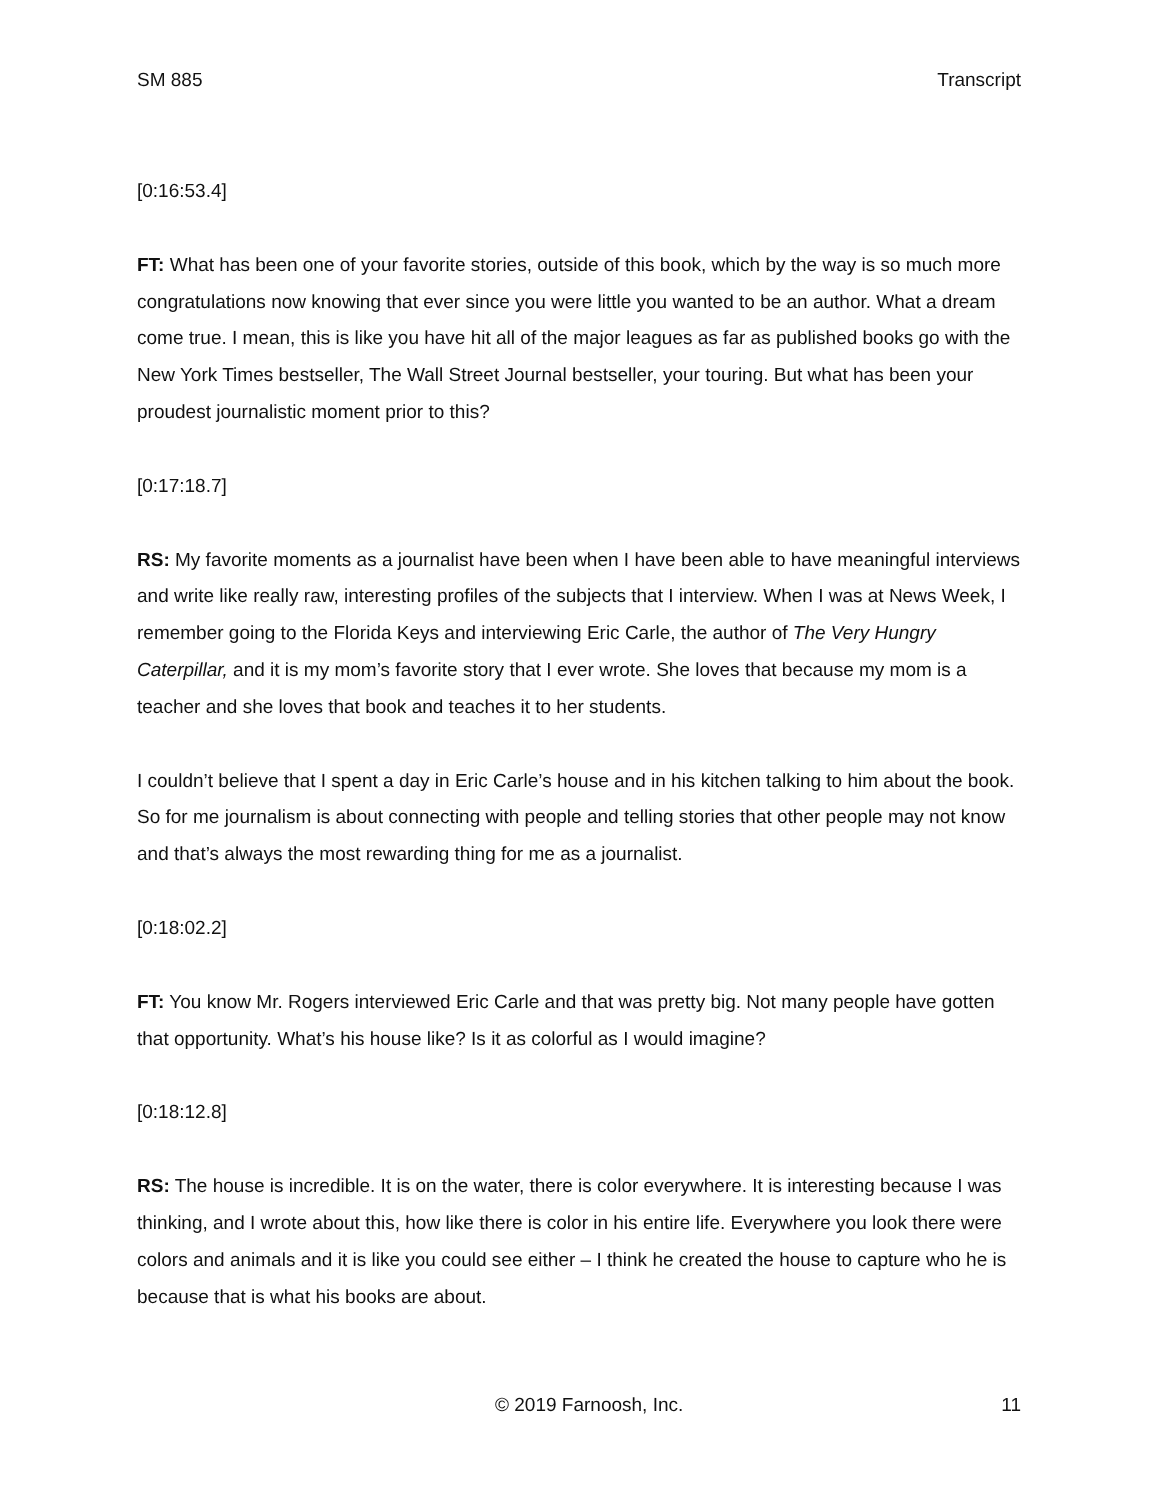SM 885 Transcript
[0:16:53.4]
FT: What has been one of your favorite stories, outside of this book, which by the way is so much more congratulations now knowing that ever since you were little you wanted to be an author. What a dream come true. I mean, this is like you have hit all of the major leagues as far as published books go with the New York Times bestseller, The Wall Street Journal bestseller, your touring. But what has been your proudest journalistic moment prior to this?
[0:17:18.7]
RS: My favorite moments as a journalist have been when I have been able to have meaningful interviews and write like really raw, interesting profiles of the subjects that I interview. When I was at News Week, I remember going to the Florida Keys and interviewing Eric Carle, the author of The Very Hungry Caterpillar, and it is my mom’s favorite story that I ever wrote. She loves that because my mom is a teacher and she loves that book and teaches it to her students.
I couldn’t believe that I spent a day in Eric Carle’s house and in his kitchen talking to him about the book. So for me journalism is about connecting with people and telling stories that other people may not know and that’s always the most rewarding thing for me as a journalist.
[0:18:02.2]
FT: You know Mr. Rogers interviewed Eric Carle and that was pretty big. Not many people have gotten that opportunity. What’s his house like? Is it as colorful as I would imagine?
[0:18:12.8]
RS: The house is incredible. It is on the water, there is color everywhere. It is interesting because I was thinking, and I wrote about this, how like there is color in his entire life. Everywhere you look there were colors and animals and it is like you could see either – I think he created the house to capture who he is because that is what his books are about.
© 2019 Farnoosh, Inc. 11